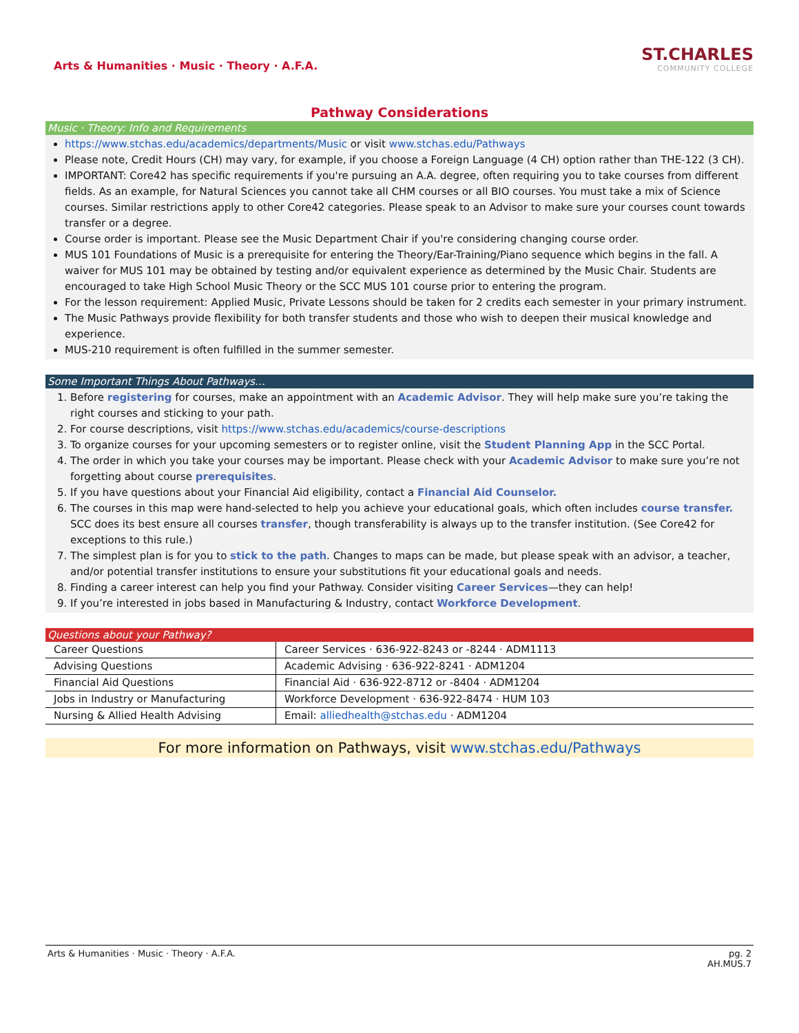Arts & Humanities · Music · Theory · A.F.A.
ST.CHARLES
COMMUNITY COLLEGE
Pathway Considerations
Music · Theory: Info and Requirements
https://www.stchas.edu/academics/departments/Music or visit www.stchas.edu/Pathways
Please note, Credit Hours (CH) may vary, for example, if you choose a Foreign Language (4 CH) option rather than THE-122 (3 CH).
IMPORTANT: Core42 has specific requirements if you're pursuing an A.A. degree, often requiring you to take courses from different fields. As an example, for Natural Sciences you cannot take all CHM courses or all BIO courses. You must take a mix of Science courses. Similar restrictions apply to other Core42 categories. Please speak to an Advisor to make sure your courses count towards transfer or a degree.
Course order is important. Please see the Music Department Chair if you're considering changing course order.
MUS 101 Foundations of Music is a prerequisite for entering the Theory/Ear-Training/Piano sequence which begins in the fall. A waiver for MUS 101 may be obtained by testing and/or equivalent experience as determined by the Music Chair. Students are encouraged to take High School Music Theory or the SCC MUS 101 course prior to entering the program.
For the lesson requirement: Applied Music, Private Lessons should be taken for 2 credits each semester in your primary instrument.
The Music Pathways provide flexibility for both transfer students and those who wish to deepen their musical knowledge and experience.
MUS-210 requirement is often fulfilled in the summer semester.
Some Important Things About Pathways…
1. Before registering for courses, make an appointment with an Academic Advisor. They will help make sure you’re taking the right courses and sticking to your path.
2. For course descriptions, visit https://www.stchas.edu/academics/course-descriptions
3. To organize courses for your upcoming semesters or to register online, visit the Student Planning App in the SCC Portal.
4. The order in which you take your courses may be important. Please check with your Academic Advisor to make sure you’re not forgetting about course prerequisites.
5. If you have questions about your Financial Aid eligibility, contact a Financial Aid Counselor.
6. The courses in this map were hand-selected to help you achieve your educational goals, which often includes course transfer. SCC does its best ensure all courses transfer, though transferability is always up to the transfer institution. (See Core42 for exceptions to this rule.)
7. The simplest plan is for you to stick to the path. Changes to maps can be made, but please speak with an advisor, a teacher, and/or potential transfer institutions to ensure your substitutions fit your educational goals and needs.
8. Finding a career interest can help you find your Pathway. Consider visiting Career Services—they can help!
9. If you’re interested in jobs based in Manufacturing & Industry, contact Workforce Development.
Questions about your Pathway?
| Career Questions | Career Services · 636-922-8243 or -8244 · ADM1113 |
| Advising Questions | Academic Advising · 636-922-8241 · ADM1204 |
| Financial Aid Questions | Financial Aid · 636-922-8712 or -8404 · ADM1204 |
| Jobs in Industry or Manufacturing | Workforce Development · 636-922-8474 · HUM 103 |
| Nursing & Allied Health Advising | Email: alliedhealth@stchas.edu · ADM1204 |
For more information on Pathways, visit www.stchas.edu/Pathways
Arts & Humanities · Music · Theory · A.F.A.
pg. 2
AH.MUS.7